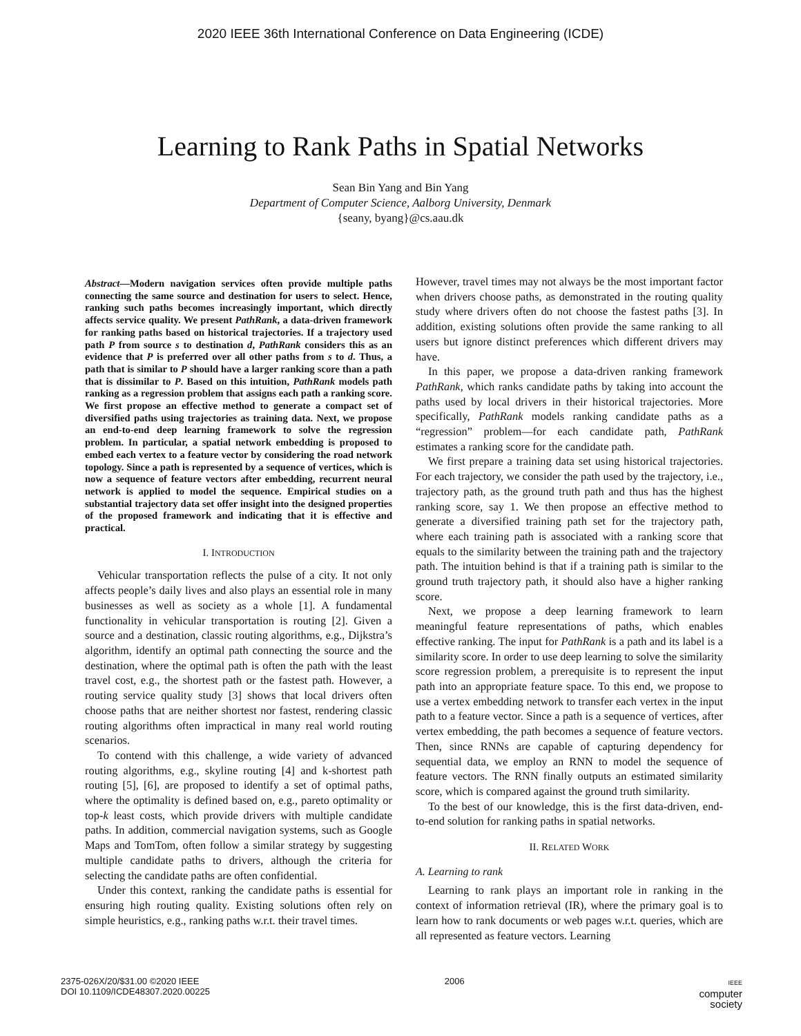2020 IEEE 36th International Conference on Data Engineering (ICDE)
Learning to Rank Paths in Spatial Networks
Sean Bin Yang and Bin Yang
Department of Computer Science, Aalborg University, Denmark
{seany, byang}@cs.aau.dk
Abstract—Modern navigation services often provide multiple paths connecting the same source and destination for users to select. Hence, ranking such paths becomes increasingly important, which directly affects service quality. We present PathRank, a data-driven framework for ranking paths based on historical trajectories. If a trajectory used path P from source s to destination d, PathRank considers this as an evidence that P is preferred over all other paths from s to d. Thus, a path that is similar to P should have a larger ranking score than a path that is dissimilar to P. Based on this intuition, PathRank models path ranking as a regression problem that assigns each path a ranking score. We first propose an effective method to generate a compact set of diversified paths using trajectories as training data. Next, we propose an end-to-end deep learning framework to solve the regression problem. In particular, a spatial network embedding is proposed to embed each vertex to a feature vector by considering the road network topology. Since a path is represented by a sequence of vertices, which is now a sequence of feature vectors after embedding, recurrent neural network is applied to model the sequence. Empirical studies on a substantial trajectory data set offer insight into the designed properties of the proposed framework and indicating that it is effective and practical.
I. INTRODUCTION
Vehicular transportation reflects the pulse of a city. It not only affects people’s daily lives and also plays an essential role in many businesses as well as society as a whole [1]. A fundamental functionality in vehicular transportation is routing [2]. Given a source and a destination, classic routing algorithms, e.g., Dijkstra’s algorithm, identify an optimal path connecting the source and the destination, where the optimal path is often the path with the least travel cost, e.g., the shortest path or the fastest path. However, a routing service quality study [3] shows that local drivers often choose paths that are neither shortest nor fastest, rendering classic routing algorithms often impractical in many real world routing scenarios.
To contend with this challenge, a wide variety of advanced routing algorithms, e.g., skyline routing [4] and k-shortest path routing [5], [6], are proposed to identify a set of optimal paths, where the optimality is defined based on, e.g., pareto optimality or top-k least costs, which provide drivers with multiple candidate paths. In addition, commercial navigation systems, such as Google Maps and TomTom, often follow a similar strategy by suggesting multiple candidate paths to drivers, although the criteria for selecting the candidate paths are often confidential.
Under this context, ranking the candidate paths is essential for ensuring high routing quality. Existing solutions often rely on simple heuristics, e.g., ranking paths w.r.t. their travel times.
However, travel times may not always be the most important factor when drivers choose paths, as demonstrated in the routing quality study where drivers often do not choose the fastest paths [3]. In addition, existing solutions often provide the same ranking to all users but ignore distinct preferences which different drivers may have.
In this paper, we propose a data-driven ranking framework PathRank, which ranks candidate paths by taking into account the paths used by local drivers in their historical trajectories. More specifically, PathRank models ranking candidate paths as a “regression” problem—for each candidate path, PathRank estimates a ranking score for the candidate path.
We first prepare a training data set using historical trajectories. For each trajectory, we consider the path used by the trajectory, i.e., trajectory path, as the ground truth path and thus has the highest ranking score, say 1. We then propose an effective method to generate a diversified training path set for the trajectory path, where each training path is associated with a ranking score that equals to the similarity between the training path and the trajectory path. The intuition behind is that if a training path is similar to the ground truth trajectory path, it should also have a higher ranking score.
Next, we propose a deep learning framework to learn meaningful feature representations of paths, which enables effective ranking. The input for PathRank is a path and its label is a similarity score. In order to use deep learning to solve the similarity score regression problem, a prerequisite is to represent the input path into an appropriate feature space. To this end, we propose to use a vertex embedding network to transfer each vertex in the input path to a feature vector. Since a path is a sequence of vertices, after vertex embedding, the path becomes a sequence of feature vectors. Then, since RNNs are capable of capturing dependency for sequential data, we employ an RNN to model the sequence of feature vectors. The RNN finally outputs an estimated similarity score, which is compared against the ground truth similarity.
To the best of our knowledge, this is the first data-driven, end-to-end solution for ranking paths in spatial networks.
II. RELATED WORK
A. Learning to rank
Learning to rank plays an important role in ranking in the context of information retrieval (IR), where the primary goal is to learn how to rank documents or web pages w.r.t. queries, which are all represented as feature vectors. Learning
2375-026X/20/$31.00 ©2020 IEEE
DOI 10.1109/ICDE48307.2020.00225
2006
IEEE
computer
society